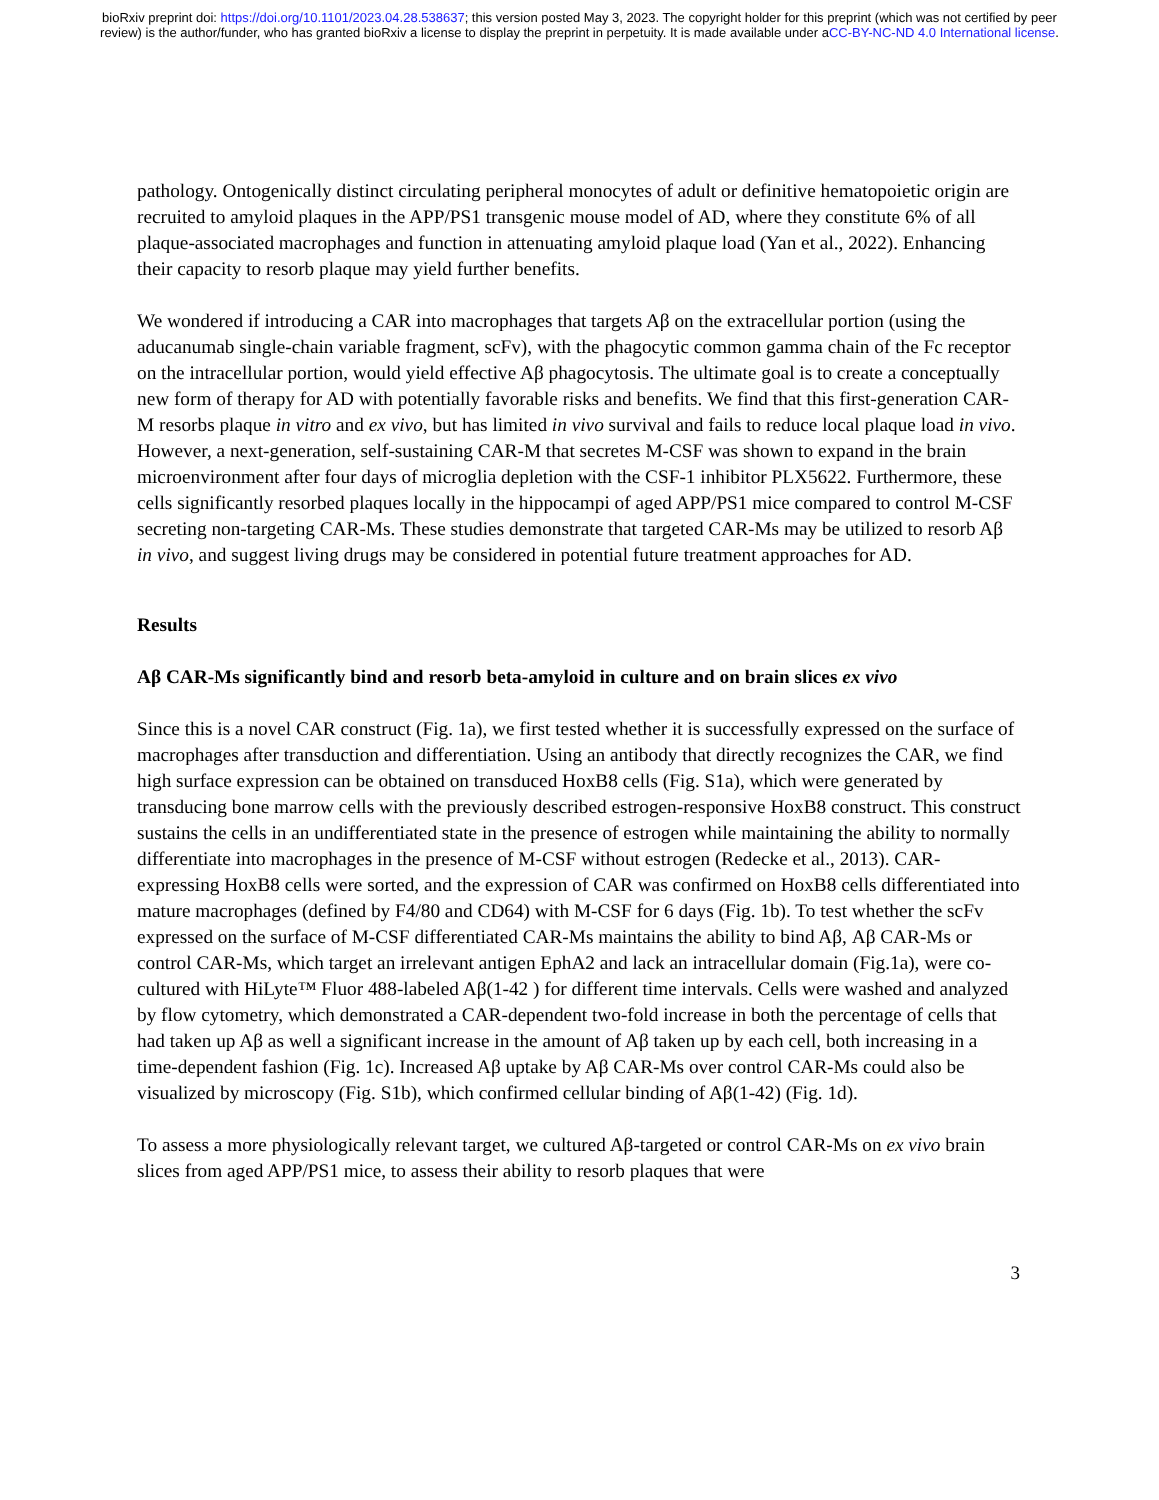bioRxiv preprint doi: https://doi.org/10.1101/2023.04.28.538637; this version posted May 3, 2023. The copyright holder for this preprint (which was not certified by peer review) is the author/funder, who has granted bioRxiv a license to display the preprint in perpetuity. It is made available under aCC-BY-NC-ND 4.0 International license.
pathology. Ontogenically distinct circulating peripheral monocytes of adult or definitive hematopoietic origin are recruited to amyloid plaques in the APP/PS1 transgenic mouse model of AD, where they constitute 6% of all plaque-associated macrophages and function in attenuating amyloid plaque load (Yan et al., 2022). Enhancing their capacity to resorb plaque may yield further benefits.
We wondered if introducing a CAR into macrophages that targets Aβ on the extracellular portion (using the aducanumab single-chain variable fragment, scFv), with the phagocytic common gamma chain of the Fc receptor on the intracellular portion, would yield effective Aβ phagocytosis. The ultimate goal is to create a conceptually new form of therapy for AD with potentially favorable risks and benefits. We find that this first-generation CAR-M resorbs plaque in vitro and ex vivo, but has limited in vivo survival and fails to reduce local plaque load in vivo. However, a next-generation, self-sustaining CAR-M that secretes M-CSF was shown to expand in the brain microenvironment after four days of microglia depletion with the CSF-1 inhibitor PLX5622. Furthermore, these cells significantly resorbed plaques locally in the hippocampi of aged APP/PS1 mice compared to control M-CSF secreting non-targeting CAR-Ms. These studies demonstrate that targeted CAR-Ms may be utilized to resorb Aβ in vivo, and suggest living drugs may be considered in potential future treatment approaches for AD.
Results
Aβ CAR-Ms significantly bind and resorb beta-amyloid in culture and on brain slices ex vivo
Since this is a novel CAR construct (Fig. 1a), we first tested whether it is successfully expressed on the surface of macrophages after transduction and differentiation. Using an antibody that directly recognizes the CAR, we find high surface expression can be obtained on transduced HoxB8 cells (Fig. S1a), which were generated by transducing bone marrow cells with the previously described estrogen-responsive HoxB8 construct. This construct sustains the cells in an undifferentiated state in the presence of estrogen while maintaining the ability to normally differentiate into macrophages in the presence of M-CSF without estrogen (Redecke et al., 2013). CAR-expressing HoxB8 cells were sorted, and the expression of CAR was confirmed on HoxB8 cells differentiated into mature macrophages (defined by F4/80 and CD64) with M-CSF for 6 days (Fig. 1b). To test whether the scFv expressed on the surface of M-CSF differentiated CAR-Ms maintains the ability to bind Aβ, Aβ CAR-Ms or control CAR-Ms, which target an irrelevant antigen EphA2 and lack an intracellular domain (Fig.1a), were co-cultured with HiLyte™ Fluor 488-labeled Aβ(1-42 ) for different time intervals. Cells were washed and analyzed by flow cytometry, which demonstrated a CAR-dependent two-fold increase in both the percentage of cells that had taken up Aβ as well a significant increase in the amount of Aβ taken up by each cell, both increasing in a time-dependent fashion (Fig. 1c). Increased Aβ uptake by Aβ CAR-Ms over control CAR-Ms could also be visualized by microscopy (Fig. S1b), which confirmed cellular binding of Aβ(1-42) (Fig. 1d).
To assess a more physiologically relevant target, we cultured Aβ-targeted or control CAR-Ms on ex vivo brain slices from aged APP/PS1 mice, to assess their ability to resorb plaques that were
3